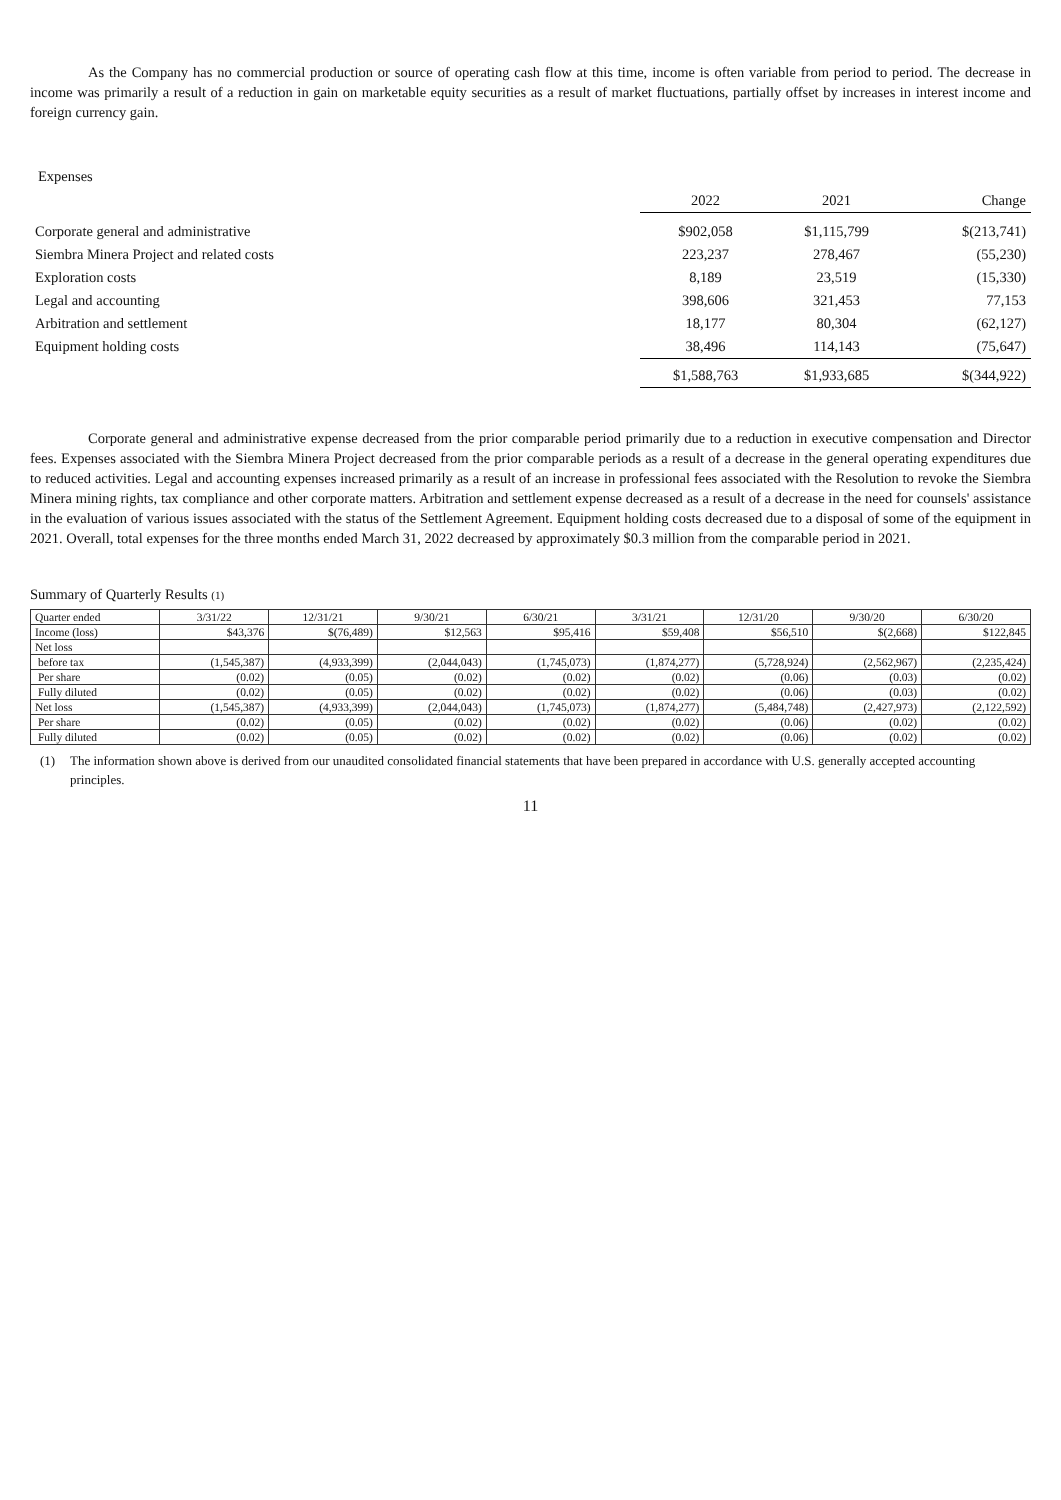As the Company has no commercial production or source of operating cash flow at this time, income is often variable from period to period. The decrease in income was primarily a result of a reduction in gain on marketable equity securities as a result of market fluctuations, partially offset by increases in interest income and foreign currency gain.
Expenses
| | 2022 | 2021 | Change |
| Corporate general and administrative | $902,058 | $1,115,799 | $(213,741) |
| Siembra Minera Project and related costs | 223,237 | 278,467 | (55,230) |
| Exploration costs | 8,189 | 23,519 | (15,330) |
| Legal and accounting | 398,606 | 321,453 | 77,153 |
| Arbitration and settlement | 18,177 | 80,304 | (62,127) |
| Equipment holding costs | 38,496 | 114,143 | (75,647) |
| | $1,588,763 | $1,933,685 | $(344,922) |
Corporate general and administrative expense decreased from the prior comparable period primarily due to a reduction in executive compensation and Director fees. Expenses associated with the Siembra Minera Project decreased from the prior comparable periods as a result of a decrease in the general operating expenditures due to reduced activities. Legal and accounting expenses increased primarily as a result of an increase in professional fees associated with the Resolution to revoke the Siembra Minera mining rights, tax compliance and other corporate matters. Arbitration and settlement expense decreased as a result of a decrease in the need for counsels' assistance in the evaluation of various issues associated with the status of the Settlement Agreement. Equipment holding costs decreased due to a disposal of some of the equipment in 2021. Overall, total expenses for the three months ended March 31, 2022 decreased by approximately $0.3 million from the comparable period in 2021.
Summary of Quarterly Results (1)
| Quarter ended | 3/31/22 | 12/31/21 | 9/30/21 | 6/30/21 | 3/31/21 | 12/31/20 | 9/30/20 | 6/30/20 |
| Income (loss) | $43,376 | $(76,489) | $12,563 | $95,416 | $59,408 | $56,510 | $(2,668) | $122,845 |
| Net loss | | | | | | | | |
| before tax | (1,545,387) | (4,933,399) | (2,044,043) | (1,745,073) | (1,874,277) | (5,728,924) | (2,562,967) | (2,235,424) |
| Per share | (0.02) | (0.05) | (0.02) | (0.02) | (0.02) | (0.06) | (0.03) | (0.02) |
| Fully diluted | (0.02) | (0.05) | (0.02) | (0.02) | (0.02) | (0.06) | (0.03) | (0.02) |
| Net loss | (1,545,387) | (4,933,399) | (2,044,043) | (1,745,073) | (1,874,277) | (5,484,748) | (2,427,973) | (2,122,592) |
| Per share | (0.02) | (0.05) | (0.02) | (0.02) | (0.02) | (0.06) | (0.02) | (0.02) |
| Fully diluted | (0.02) | (0.05) | (0.02) | (0.02) | (0.02) | (0.06) | (0.02) | (0.02) |
(1) The information shown above is derived from our unaudited consolidated financial statements that have been prepared in accordance with U.S. generally accepted accounting principles.
11